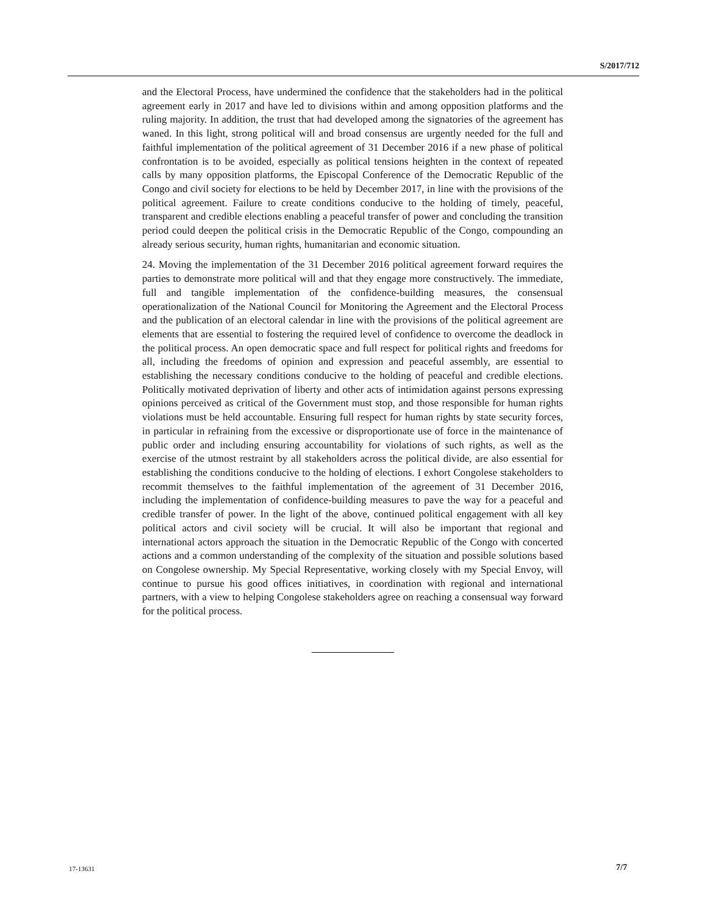S/2017/712
and the Electoral Process, have undermined the confidence that the stakeholders had in the political agreement early in 2017 and have led to divisions within and among opposition platforms and the ruling majority. In addition, the trust that had developed among the signatories of the agreement has waned. In this light, strong political will and broad consensus are urgently needed for the full and faithful implementation of the political agreement of 31 December 2016 if a new phase of political confrontation is to be avoided, especially as political tensions heighten in the context of repeated calls by many opposition platforms, the Episcopal Conference of the Democratic Republic of the Congo and civil society for elections to be held by December 2017, in line with the provisions of the political agreement. Failure to create conditions conducive to the holding of timely, peaceful, transparent and credible elections enabling a peaceful transfer of power and concluding the transition period could deepen the political crisis in the Democratic Republic of the Congo, compounding an already serious security, human rights, humanitarian and economic situation.
24. Moving the implementation of the 31 December 2016 political agreement forward requires the parties to demonstrate more political will and that they engage more constructively. The immediate, full and tangible implementation of the confidence-building measures, the consensual operationalization of the National Council for Monitoring the Agreement and the Electoral Process and the publication of an electoral calendar in line with the provisions of the political agreement are elements that are essential to fostering the required level of confidence to overcome the deadlock in the political process. An open democratic space and full respect for political rights and freedoms for all, including the freedoms of opinion and expression and peaceful assembly, are essential to establishing the necessary conditions conducive to the holding of peaceful and credible elections. Politically motivated deprivation of liberty and other acts of intimidation against persons expressing opinions perceived as critical of the Government must stop, and those responsible for human rights violations must be held accountable. Ensuring full respect for human rights by state security forces, in particular in refraining from the excessive or disproportionate use of force in the maintenance of public order and including ensuring accountability for violations of such rights, as well as the exercise of the utmost restraint by all stakeholders across the political divide, are also essential for establishing the conditions conducive to the holding of elections. I exhort Congolese stakeholders to recommit themselves to the faithful implementation of the agreement of 31 December 2016, including the implementation of confidence-building measures to pave the way for a peaceful and credible transfer of power. In the light of the above, continued political engagement with all key political actors and civil society will be crucial. It will also be important that regional and international actors approach the situation in the Democratic Republic of the Congo with concerted actions and a common understanding of the complexity of the situation and possible solutions based on Congolese ownership. My Special Representative, working closely with my Special Envoy, will continue to pursue his good offices initiatives, in coordination with regional and international partners, with a view to helping Congolese stakeholders agree on reaching a consensual way forward for the political process.
17-13631 7/7